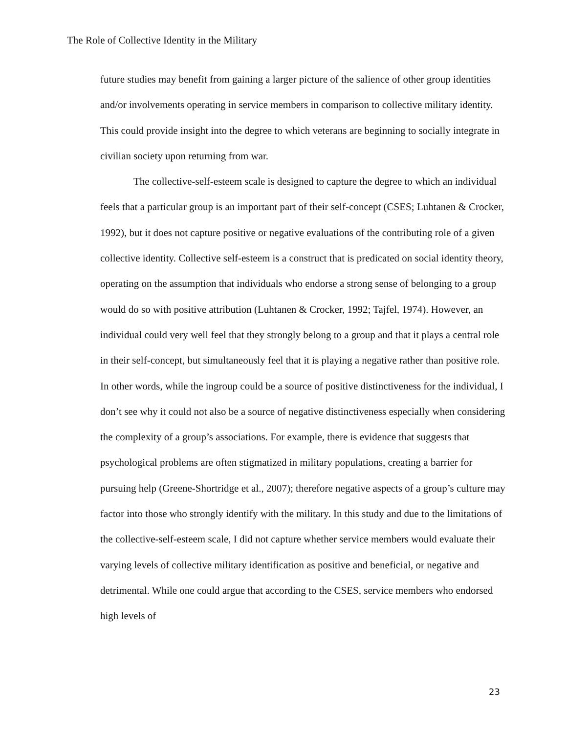The Role of Collective Identity in the Military
future studies may benefit from gaining a larger picture of the salience of other group identities and/or involvements operating in service members in comparison to collective military identity. This could provide insight into the degree to which veterans are beginning to socially integrate in civilian society upon returning from war.
The collective-self-esteem scale is designed to capture the degree to which an individual feels that a particular group is an important part of their self-concept (CSES; Luhtanen & Crocker, 1992), but it does not capture positive or negative evaluations of the contributing role of a given collective identity. Collective self-esteem is a construct that is predicated on social identity theory, operating on the assumption that individuals who endorse a strong sense of belonging to a group would do so with positive attribution (Luhtanen & Crocker, 1992; Tajfel, 1974). However, an individual could very well feel that they strongly belong to a group and that it plays a central role in their self-concept, but simultaneously feel that it is playing a negative rather than positive role. In other words, while the ingroup could be a source of positive distinctiveness for the individual, I don’t see why it could not also be a source of negative distinctiveness especially when considering the complexity of a group’s associations. For example, there is evidence that suggests that psychological problems are often stigmatized in military populations, creating a barrier for pursuing help (Greene-Shortridge et al., 2007); therefore negative aspects of a group’s culture may factor into those who strongly identify with the military. In this study and due to the limitations of the collective-self-esteem scale, I did not capture whether service members would evaluate their varying levels of collective military identification as positive and beneficial, or negative and detrimental. While one could argue that according to the CSES, service members who endorsed high levels of
23